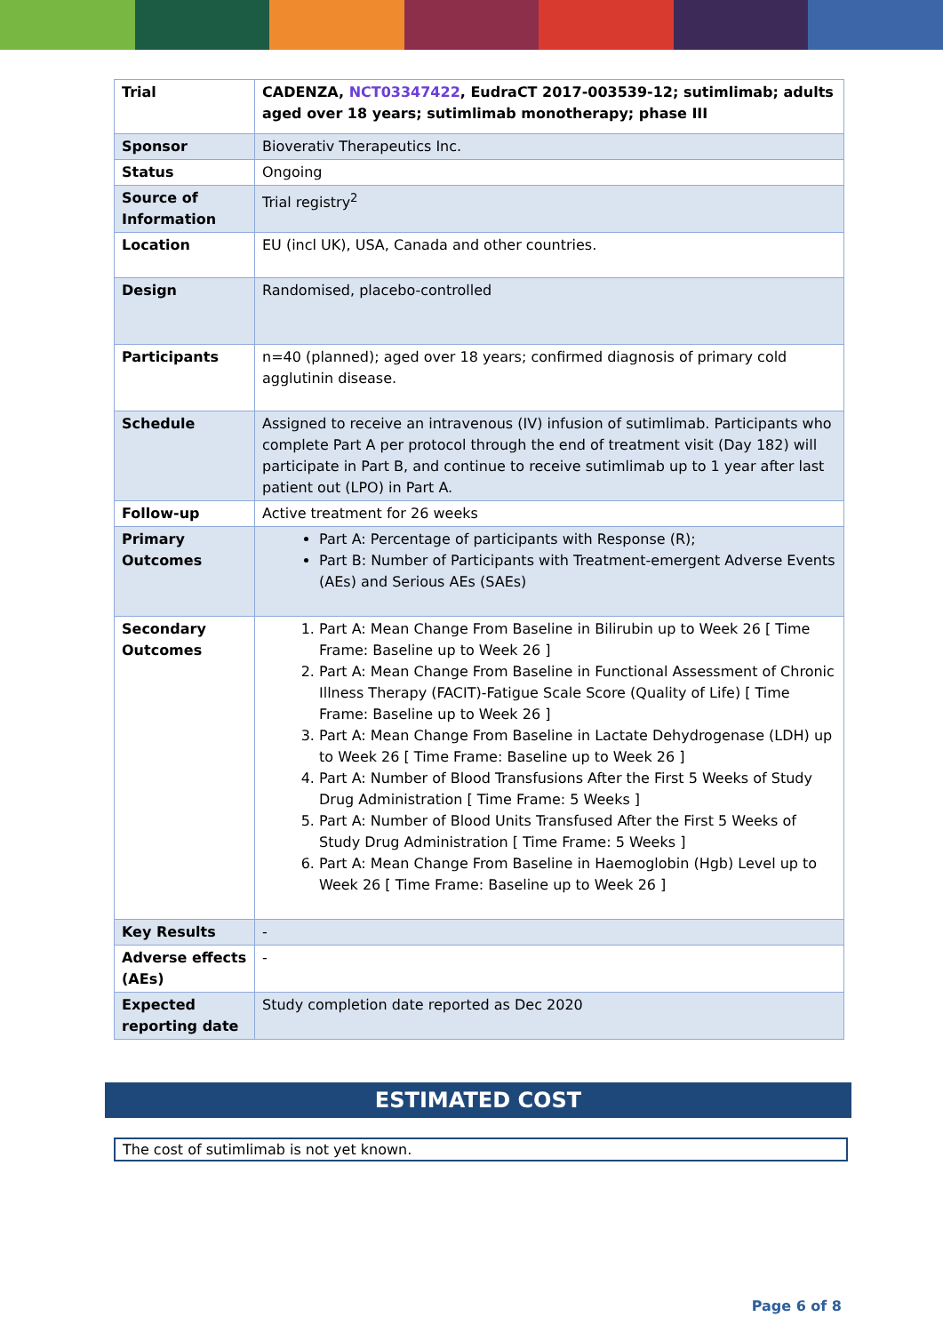| Trial | CADENZA, NCT03347422 , EudraCT 2017-003539-12; sutimlimab; adults aged over 18 years; sutimlimab monotherapy; phase III |
| Sponsor | Bioverativ Therapeutics Inc. |
| Status | Ongoing |
| Source of Information | Trial registry<sup>2</sup> |
| Location | EU (incl UK), USA, Canada and other countries. |
| Design | Randomised, placebo-controlled |
| Participants | n=40 (planned); aged over 18 years; confirmed diagnosis of primary cold agglutinin disease. |
| Schedule | Assigned to receive an intravenous (IV) infusion of sutimlimab. Participants who complete Part A per protocol through the end of treatment visit (Day 182) will participate in Part B, and continue to receive sutimlimab up to 1 year after last patient out (LPO) in Part A. |
| Follow-up | Active treatment for 26 weeks |
| Primary Outcomes | Part A: Percentage of participants with Response (R); Part B: Number of Participants with Treatment-emergent Adverse Events (AEs) and Serious AEs (SAEs) |
| Secondary Outcomes | 1. Part A: Mean Change From Baseline in Bilirubin up to Week 26 [ Time Frame: Baseline up to Week 26 ] 2. Part A: Mean Change From Baseline in Functional Assessment of Chronic Illness Therapy (FACIT)-Fatigue Scale Score (Quality of Life) [ Time Frame: Baseline up to Week 26 ] 3. Part A: Mean Change From Baseline in Lactate Dehydrogenase (LDH) up to Week 26 [ Time Frame: Baseline up to Week 26 ] 4. Part A: Number of Blood Transfusions After the First 5 Weeks of Study Drug Administration [ Time Frame: 5 Weeks ] 5. Part A: Number of Blood Units Transfused After the First 5 Weeks of Study Drug Administration [ Time Frame: 5 Weeks ] 6. Part A: Mean Change From Baseline in Haemoglobin (Hgb) Level up to Week 26 [ Time Frame: Baseline up to Week 26 ] |
| Key Results | - |
| Adverse effects (AEs) | - |
| Expected reporting date | Study completion date reported as Dec 2020 |
ESTIMATED COST
The cost of sutimlimab is not yet known.
Page 6 of 8